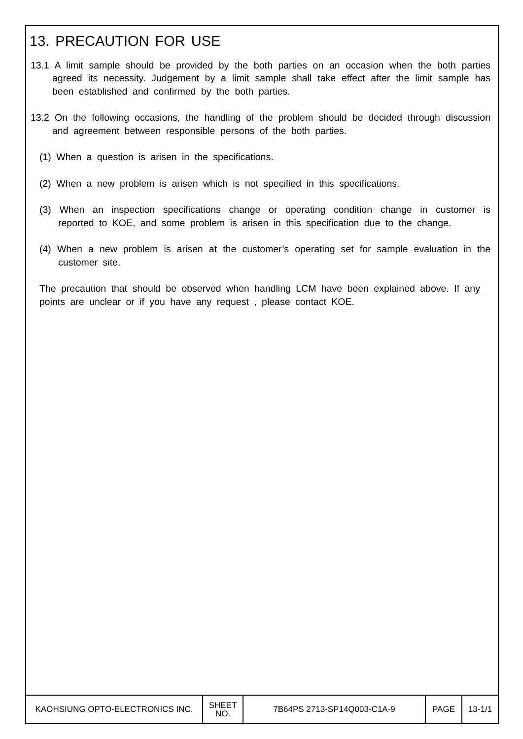13. PRECAUTION FOR USE
13.1 A limit sample should be provided by the both parties on an occasion when the both parties agreed its necessity. Judgement by a limit sample shall take effect after the limit sample has been established and confirmed by the both parties.
13.2 On the following occasions, the handling of the problem should be decided through discussion and agreement between responsible persons of the both parties.
(1) When a question is arisen in the specifications.
(2) When a new problem is arisen which is not specified in this specifications.
(3) When an inspection specifications change or operating condition change in customer is reported to KOE, and some problem is arisen in this specification due to the change.
(4) When a new problem is arisen at the customer’s operating set for sample evaluation in the customer site.
The precaution that should be observed when handling LCM have been explained above. If any points are unclear or if you have any request , please contact KOE.
| KAOHSIUNG OPTO-ELECTRONICS INC. | SHEET NO. | 7B64PS 2713-SP14Q003-C1A-9 | PAGE | 13-1/1 |